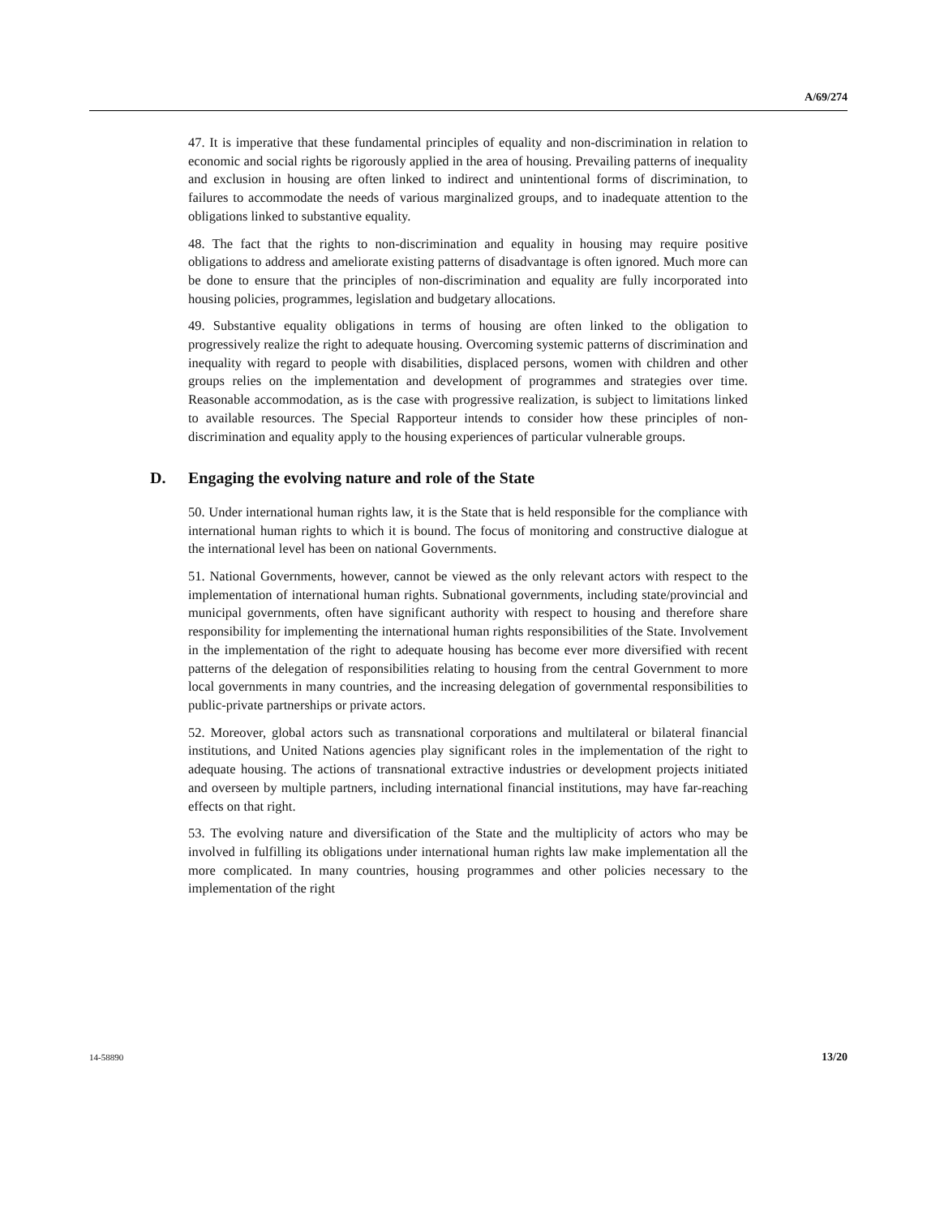A/69/274
47. It is imperative that these fundamental principles of equality and non-discrimination in relation to economic and social rights be rigorously applied in the area of housing. Prevailing patterns of inequality and exclusion in housing are often linked to indirect and unintentional forms of discrimination, to failures to accommodate the needs of various marginalized groups, and to inadequate attention to the obligations linked to substantive equality.
48. The fact that the rights to non-discrimination and equality in housing may require positive obligations to address and ameliorate existing patterns of disadvantage is often ignored. Much more can be done to ensure that the principles of non-discrimination and equality are fully incorporated into housing policies, programmes, legislation and budgetary allocations.
49. Substantive equality obligations in terms of housing are often linked to the obligation to progressively realize the right to adequate housing. Overcoming systemic patterns of discrimination and inequality with regard to people with disabilities, displaced persons, women with children and other groups relies on the implementation and development of programmes and strategies over time. Reasonable accommodation, as is the case with progressive realization, is subject to limitations linked to available resources. The Special Rapporteur intends to consider how these principles of non-discrimination and equality apply to the housing experiences of particular vulnerable groups.
D. Engaging the evolving nature and role of the State
50. Under international human rights law, it is the State that is held responsible for the compliance with international human rights to which it is bound. The focus of monitoring and constructive dialogue at the international level has been on national Governments.
51. National Governments, however, cannot be viewed as the only relevant actors with respect to the implementation of international human rights. Subnational governments, including state/provincial and municipal governments, often have significant authority with respect to housing and therefore share responsibility for implementing the international human rights responsibilities of the State. Involvement in the implementation of the right to adequate housing has become ever more diversified with recent patterns of the delegation of responsibilities relating to housing from the central Government to more local governments in many countries, and the increasing delegation of governmental responsibilities to public-private partnerships or private actors.
52. Moreover, global actors such as transnational corporations and multilateral or bilateral financial institutions, and United Nations agencies play significant roles in the implementation of the right to adequate housing. The actions of transnational extractive industries or development projects initiated and overseen by multiple partners, including international financial institutions, may have far-reaching effects on that right.
53. The evolving nature and diversification of the State and the multiplicity of actors who may be involved in fulfilling its obligations under international human rights law make implementation all the more complicated. In many countries, housing programmes and other policies necessary to the implementation of the right
14-58890 13/20